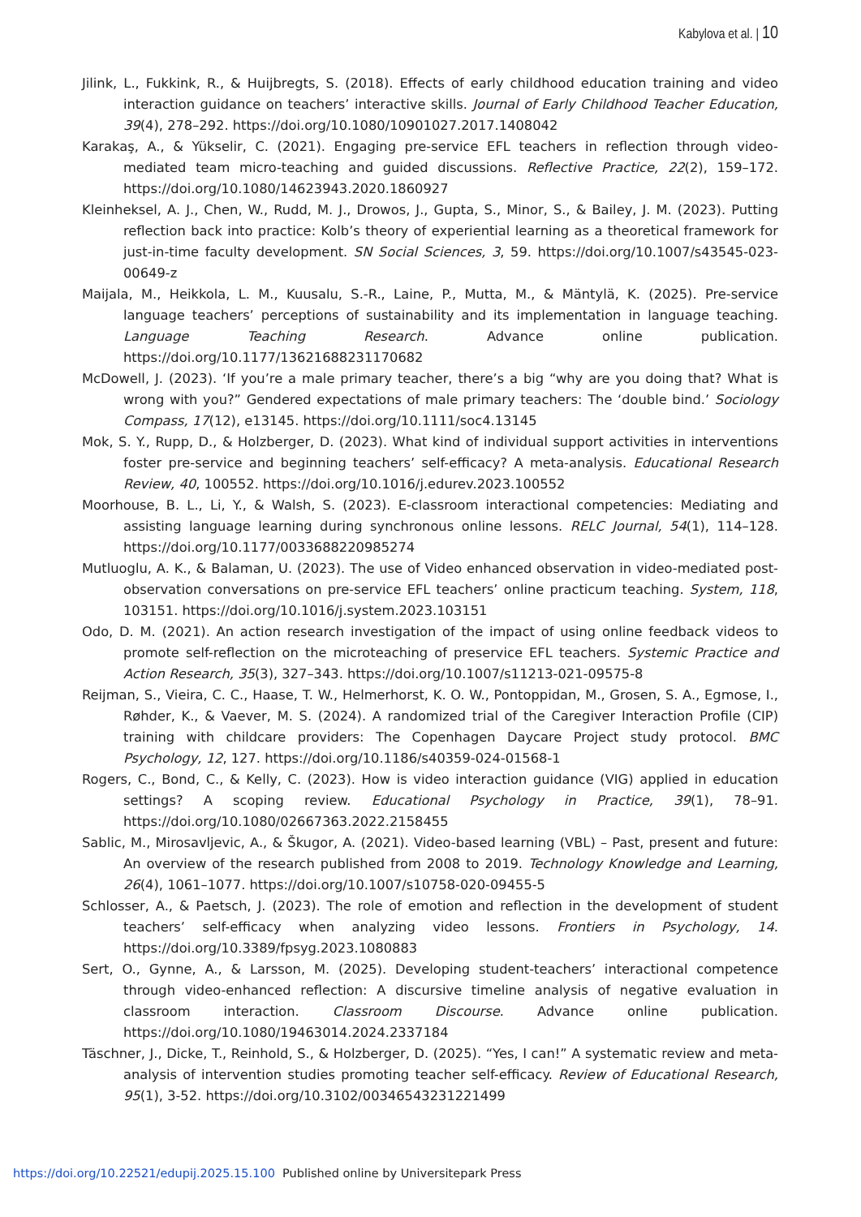Kabylova et al. | 10
Jilink, L., Fukkink, R., & Huijbregts, S. (2018). Effects of early childhood education training and video interaction guidance on teachers’ interactive skills. Journal of Early Childhood Teacher Education, 39(4), 278–292. https://doi.org/10.1080/10901027.2017.1408042
Karakaş, A., & Yükselir, C. (2021). Engaging pre-service EFL teachers in reflection through video-mediated team micro-teaching and guided discussions. Reflective Practice, 22(2), 159–172. https://doi.org/10.1080/14623943.2020.1860927
Kleinheksel, A. J., Chen, W., Rudd, M. J., Drowos, J., Gupta, S., Minor, S., & Bailey, J. M. (2023). Putting reflection back into practice: Kolb’s theory of experiential learning as a theoretical framework for just-in-time faculty development. SN Social Sciences, 3, 59. https://doi.org/10.1007/s43545-023-00649-z
Maijala, M., Heikkola, L. M., Kuusalu, S.-R., Laine, P., Mutta, M., & Mäntylä, K. (2025). Pre-service language teachers’ perceptions of sustainability and its implementation in language teaching. Language Teaching Research. Advance online publication. https://doi.org/10.1177/13621688231170682
McDowell, J. (2023). ‘If you’re a male primary teacher, there’s a big “why are you doing that? What is wrong with you?” Gendered expectations of male primary teachers: The ‘double bind.’ Sociology Compass, 17(12), e13145. https://doi.org/10.1111/soc4.13145
Mok, S. Y., Rupp, D., & Holzberger, D. (2023). What kind of individual support activities in interventions foster pre-service and beginning teachers’ self-efficacy? A meta-analysis. Educational Research Review, 40, 100552. https://doi.org/10.1016/j.edurev.2023.100552
Moorhouse, B. L., Li, Y., & Walsh, S. (2023). E-classroom interactional competencies: Mediating and assisting language learning during synchronous online lessons. RELC Journal, 54(1), 114–128. https://doi.org/10.1177/0033688220985274
Mutluoglu, A. K., & Balaman, U. (2023). The use of Video enhanced observation in video-mediated post-observation conversations on pre-service EFL teachers’ online practicum teaching. System, 118, 103151. https://doi.org/10.1016/j.system.2023.103151
Odo, D. M. (2021). An action research investigation of the impact of using online feedback videos to promote self-reflection on the microteaching of preservice EFL teachers. Systemic Practice and Action Research, 35(3), 327–343. https://doi.org/10.1007/s11213-021-09575-8
Reijman, S., Vieira, C. C., Haase, T. W., Helmerhorst, K. O. W., Pontoppidan, M., Grosen, S. A., Egmose, I., Røhder, K., & Vaever, M. S. (2024). A randomized trial of the Caregiver Interaction Profile (CIP) training with childcare providers: The Copenhagen Daycare Project study protocol. BMC Psychology, 12, 127. https://doi.org/10.1186/s40359-024-01568-1
Rogers, C., Bond, C., & Kelly, C. (2023). How is video interaction guidance (VIG) applied in education settings? A scoping review. Educational Psychology in Practice, 39(1), 78–91. https://doi.org/10.1080/02667363.2022.2158455
Sablic, M., Mirosavljevic, A., & Škugor, A. (2021). Video-based learning (VBL) – Past, present and future: An overview of the research published from 2008 to 2019. Technology Knowledge and Learning, 26(4), 1061–1077. https://doi.org/10.1007/s10758-020-09455-5
Schlosser, A., & Paetsch, J. (2023). The role of emotion and reflection in the development of student teachers’ self-efficacy when analyzing video lessons. Frontiers in Psychology, 14. https://doi.org/10.3389/fpsyg.2023.1080883
Sert, O., Gynne, A., & Larsson, M. (2025). Developing student-teachers’ interactional competence through video-enhanced reflection: A discursive timeline analysis of negative evaluation in classroom interaction. Classroom Discourse. Advance online publication. https://doi.org/10.1080/19463014.2024.2337184
Täschner, J., Dicke, T., Reinhold, S., & Holzberger, D. (2025). “Yes, I can!” A systematic review and meta-analysis of intervention studies promoting teacher self-efficacy. Review of Educational Research, 95(1), 3-52. https://doi.org/10.3102/00346543231221499
https://doi.org/10.22521/edupij.2025.15.100 Published online by Universitepark Press